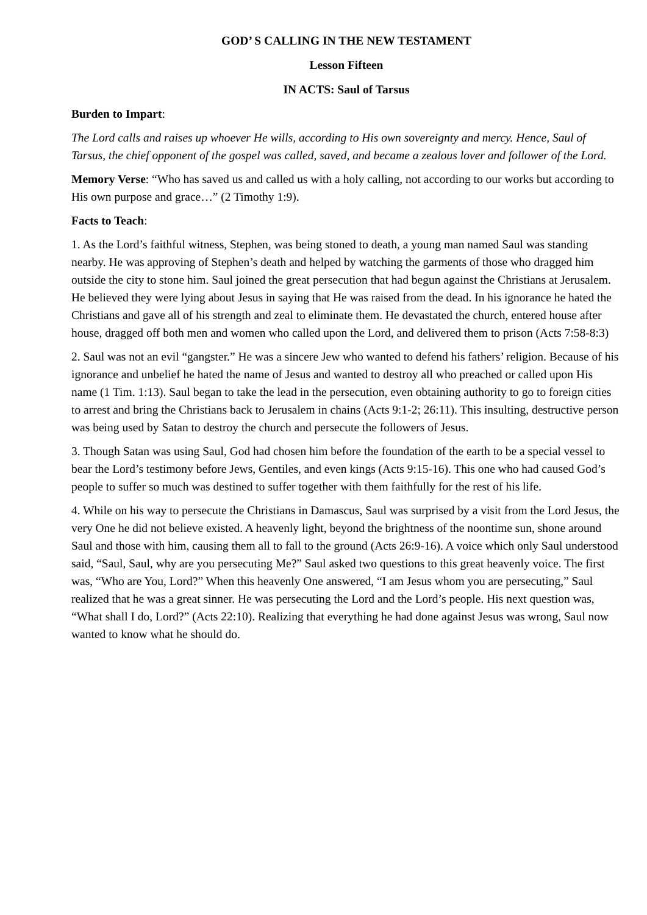GOD’ S CALLING IN THE NEW TESTAMENT
Lesson Fifteen
IN ACTS: Saul of Tarsus
Burden to Impart:
The Lord calls and raises up whoever He wills, according to His own sovereignty and mercy. Hence, Saul of Tarsus, the chief opponent of the gospel was called, saved, and became a zealous lover and follower of the Lord.
Memory Verse: “Who has saved us and called us with a holy calling, not according to our works but according to His own purpose and grace…” (2 Timothy 1:9).
Facts to Teach:
1. As the Lord’s faithful witness, Stephen, was being stoned to death, a young man named Saul was standing nearby. He was approving of Stephen’s death and helped by watching the garments of those who dragged him outside the city to stone him. Saul joined the great persecution that had begun against the Christians at Jerusalem. He believed they were lying about Jesus in saying that He was raised from the dead. In his ignorance he hated the Christians and gave all of his strength and zeal to eliminate them. He devastated the church, entered house after house, dragged off both men and women who called upon the Lord, and delivered them to prison (Acts 7:58-8:3)
2. Saul was not an evil “gangster.” He was a sincere Jew who wanted to defend his fathers’ religion. Because of his ignorance and unbelief he hated the name of Jesus and wanted to destroy all who preached or called upon His name (1 Tim. 1:13). Saul began to take the lead in the persecution, even obtaining authority to go to foreign cities to arrest and bring the Christians back to Jerusalem in chains (Acts 9:1-2; 26:11). This insulting, destructive person was being used by Satan to destroy the church and persecute the followers of Jesus.
3. Though Satan was using Saul, God had chosen him before the foundation of the earth to be a special vessel to bear the Lord’s testimony before Jews, Gentiles, and even kings (Acts 9:15-16). This one who had caused God’s people to suffer so much was destined to suffer together with them faithfully for the rest of his life.
4. While on his way to persecute the Christians in Damascus, Saul was surprised by a visit from the Lord Jesus, the very One he did not believe existed. A heavenly light, beyond the brightness of the noontime sun, shone around Saul and those with him, causing them all to fall to the ground (Acts 26:9-16). A voice which only Saul understood said, “Saul, Saul, why are you persecuting Me?” Saul asked two questions to this great heavenly voice. The first was, “Who are You, Lord?” When this heavenly One answered, “I am Jesus whom you are persecuting,” Saul realized that he was a great sinner. He was persecuting the Lord and the Lord’s people. His next question was, “What shall I do, Lord?” (Acts 22:10). Realizing that everything he had done against Jesus was wrong, Saul now wanted to know what he should do.